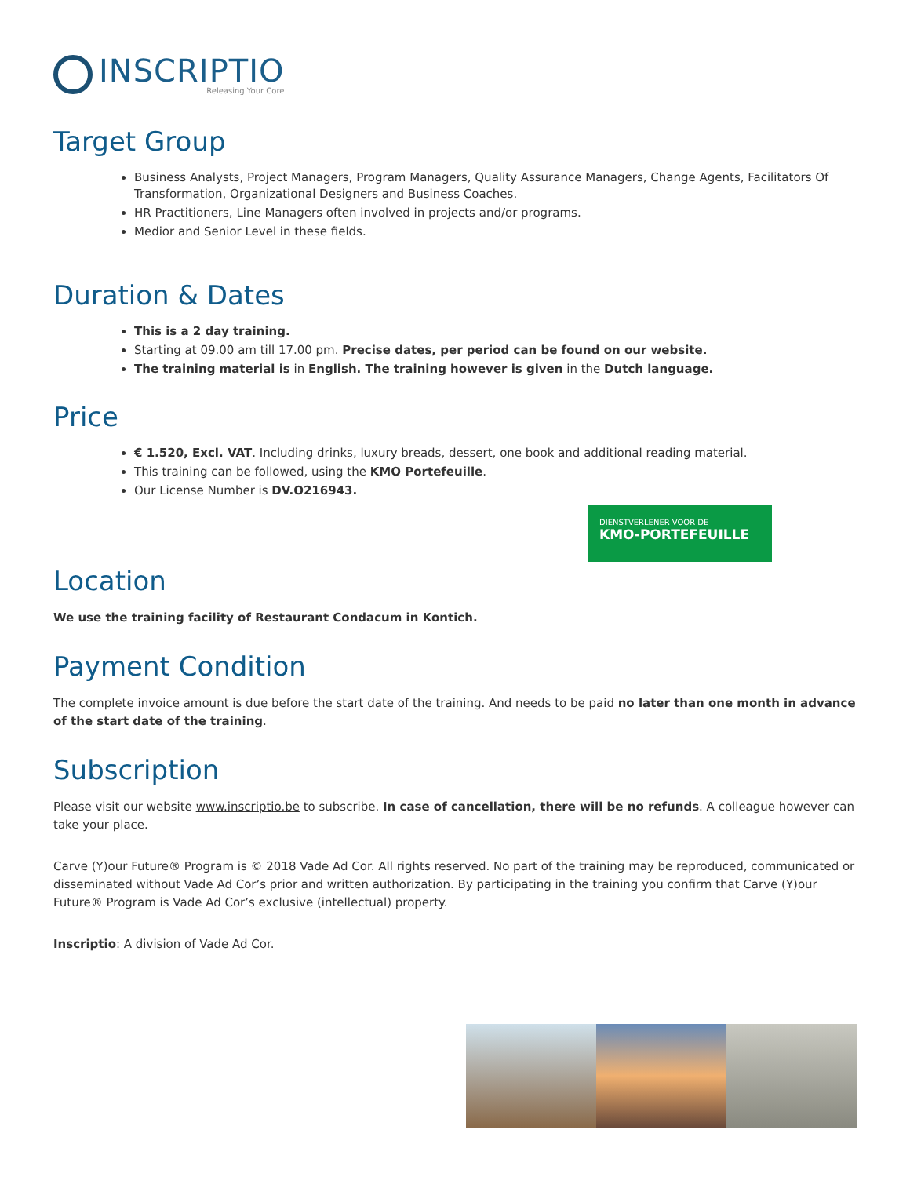INSCRIPTIO
Releasing Your Core
Target Group
Business Analysts, Project Managers, Program Managers, Quality Assurance Managers, Change Agents, Facilitators Of Transformation, Organizational Designers and Business Coaches.
HR Practitioners, Line Managers often involved in projects and/or programs.
Medior and Senior Level in these fields.
Duration & Dates
This is a 2 day training.
Starting at 09.00 am till 17.00 pm. Precise dates, per period can be found on our website.
The training material is in English. The training however is given in the Dutch language.
Price
€ 1.520, Excl. VAT. Including drinks, luxury breads, dessert, one book and additional reading material.
This training can be followed, using the KMO Portefeuille.
Our License Number is DV.O216943.
DIENSTVERLENER VOOR DE
KMO-PORTEFEUILLE
Location
We use the training facility of Restaurant Condacum in Kontich.
Payment Condition
The complete invoice amount is due before the start date of the training. And needs to be paid no later than one month in advance of the start date of the training.
Subscription
Please visit our website www.inscriptio.be to subscribe. In case of cancellation, there will be no refunds. A colleague however can take your place.
Carve (Y)our Future® Program is © 2018 Vade Ad Cor. All rights reserved. No part of the training may be reproduced, communicated or disseminated without Vade Ad Cor’s prior and written authorization. By participating in the training you confirm that Carve (Y)our Future® Program is Vade Ad Cor’s exclusive (intellectual) property.
Inscriptio: A division of Vade Ad Cor.